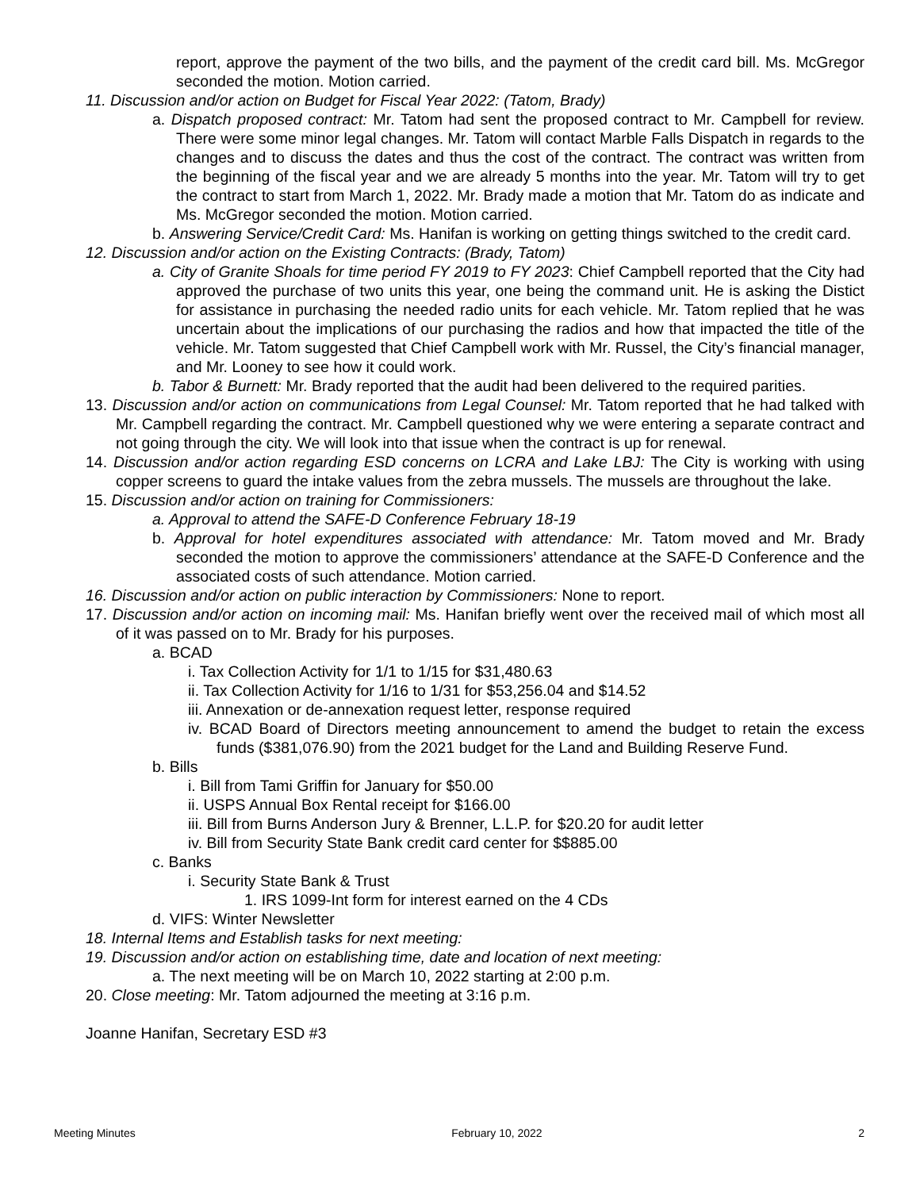report, approve the payment of the two bills, and the payment of the credit card bill. Ms. McGregor seconded the motion. Motion carried.
11. Discussion and/or action on Budget for Fiscal Year 2022: (Tatom, Brady)
a. Dispatch proposed contract: Mr. Tatom had sent the proposed contract to Mr. Campbell for review. There were some minor legal changes. Mr. Tatom will contact Marble Falls Dispatch in regards to the changes and to discuss the dates and thus the cost of the contract. The contract was written from the beginning of the fiscal year and we are already 5 months into the year. Mr. Tatom will try to get the contract to start from March 1, 2022. Mr. Brady made a motion that Mr. Tatom do as indicate and Ms. McGregor seconded the motion. Motion carried.
b. Answering Service/Credit Card: Ms. Hanifan is working on getting things switched to the credit card.
12. Discussion and/or action on the Existing Contracts: (Brady, Tatom)
a. City of Granite Shoals for time period FY 2019 to FY 2023: Chief Campbell reported that the City had approved the purchase of two units this year, one being the command unit. He is asking the Distict for assistance in purchasing the needed radio units for each vehicle. Mr. Tatom replied that he was uncertain about the implications of our purchasing the radios and how that impacted the title of the vehicle. Mr. Tatom suggested that Chief Campbell work with Mr. Russel, the City’s financial manager, and Mr. Looney to see how it could work.
b. Tabor & Burnett: Mr. Brady reported that the audit had been delivered to the required parities.
13. Discussion and/or action on communications from Legal Counsel: Mr. Tatom reported that he had talked with Mr. Campbell regarding the contract. Mr. Campbell questioned why we were entering a separate contract and not going through the city. We will look into that issue when the contract is up for renewal.
14. Discussion and/or action regarding ESD concerns on LCRA and Lake LBJ: The City is working with using copper screens to guard the intake values from the zebra mussels. The mussels are throughout the lake.
15. Discussion and/or action on training for Commissioners:
a. Approval to attend the SAFE-D Conference February 18-19
b. Approval for hotel expenditures associated with attendance: Mr. Tatom moved and Mr. Brady seconded the motion to approve the commissioners’ attendance at the SAFE-D Conference and the associated costs of such attendance. Motion carried.
16. Discussion and/or action on public interaction by Commissioners: None to report.
17. Discussion and/or action on incoming mail: Ms. Hanifan briefly went over the received mail of which most all of it was passed on to Mr. Brady for his purposes.
a. BCAD
i. Tax Collection Activity for 1/1 to 1/15 for $31,480.63
ii. Tax Collection Activity for 1/16 to 1/31 for $53,256.04 and $14.52
iii. Annexation or de-annexation request letter, response required
iv. BCAD Board of Directors meeting announcement to amend the budget to retain the excess funds ($381,076.90) from the 2021 budget for the Land and Building Reserve Fund.
b. Bills
i. Bill from Tami Griffin for January for $50.00
ii. USPS Annual Box Rental receipt for $166.00
iii. Bill from Burns Anderson Jury & Brenner, L.L.P. for $20.20 for audit letter
iv. Bill from Security State Bank credit card center for $$885.00
c. Banks
i. Security State Bank & Trust
1. IRS 1099-Int form for interest earned on the 4 CDs
d. VIFS: Winter Newsletter
18. Internal Items and Establish tasks for next meeting:
19. Discussion and/or action on establishing time, date and location of next meeting:
a. The next meeting will be on March 10, 2022 starting at 2:00 p.m.
20. Close meeting: Mr. Tatom adjourned the meeting at 3:16 p.m.
Joanne Hanifan, Secretary ESD #3
Meeting Minutes February 10, 2022 2